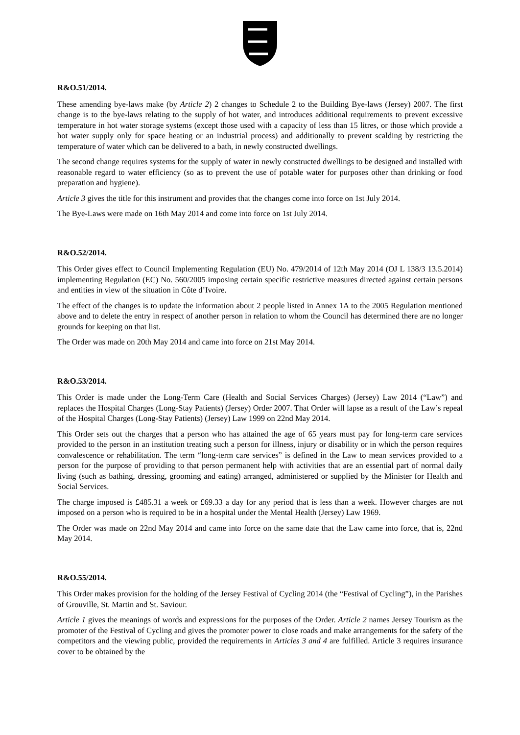R&O.51/2014.
These amending bye-laws make (by Article 2) 2 changes to Schedule 2 to the Building Bye-laws (Jersey) 2007. The first change is to the bye-laws relating to the supply of hot water, and introduces additional requirements to prevent excessive temperature in hot water storage systems (except those used with a capacity of less than 15 litres, or those which provide a hot water supply only for space heating or an industrial process) and additionally to prevent scalding by restricting the temperature of water which can be delivered to a bath, in newly constructed dwellings.
The second change requires systems for the supply of water in newly constructed dwellings to be designed and installed with reasonable regard to water efficiency (so as to prevent the use of potable water for purposes other than drinking or food preparation and hygiene).
Article 3 gives the title for this instrument and provides that the changes come into force on 1st July 2014.
The Bye-Laws were made on 16th May 2014 and come into force on 1st July 2014.
R&O.52/2014.
This Order gives effect to Council Implementing Regulation (EU) No. 479/2014 of 12th May 2014 (OJ L 138/3 13.5.2014) implementing Regulation (EC) No. 560/2005 imposing certain specific restrictive measures directed against certain persons and entities in view of the situation in Côte d’Ivoire.
The effect of the changes is to update the information about 2 people listed in Annex 1A to the 2005 Regulation mentioned above and to delete the entry in respect of another person in relation to whom the Council has determined there are no longer grounds for keeping on that list.
The Order was made on 20th May 2014 and came into force on 21st May 2014.
R&O.53/2014.
This Order is made under the Long-Term Care (Health and Social Services Charges) (Jersey) Law 2014 (“Law”) and replaces the Hospital Charges (Long-Stay Patients) (Jersey) Order 2007. That Order will lapse as a result of the Law’s repeal of the Hospital Charges (Long-Stay Patients) (Jersey) Law 1999 on 22nd May 2014.
This Order sets out the charges that a person who has attained the age of 65 years must pay for long-term care services provided to the person in an institution treating such a person for illness, injury or disability or in which the person requires convalescence or rehabilitation. The term “long-term care services” is defined in the Law to mean services provided to a person for the purpose of providing to that person permanent help with activities that are an essential part of normal daily living (such as bathing, dressing, grooming and eating) arranged, administered or supplied by the Minister for Health and Social Services.
The charge imposed is £485.31 a week or £69.33 a day for any period that is less than a week. However charges are not imposed on a person who is required to be in a hospital under the Mental Health (Jersey) Law 1969.
The Order was made on 22nd May 2014 and came into force on the same date that the Law came into force, that is, 22nd May 2014.
R&O.55/2014.
This Order makes provision for the holding of the Jersey Festival of Cycling 2014 (the “Festival of Cycling”), in the Parishes of Grouville, St. Martin and St. Saviour.
Article 1 gives the meanings of words and expressions for the purposes of the Order. Article 2 names Jersey Tourism as the promoter of the Festival of Cycling and gives the promoter power to close roads and make arrangements for the safety of the competitors and the viewing public, provided the requirements in Articles 3 and 4 are fulfilled. Article 3 requires insurance cover to be obtained by the